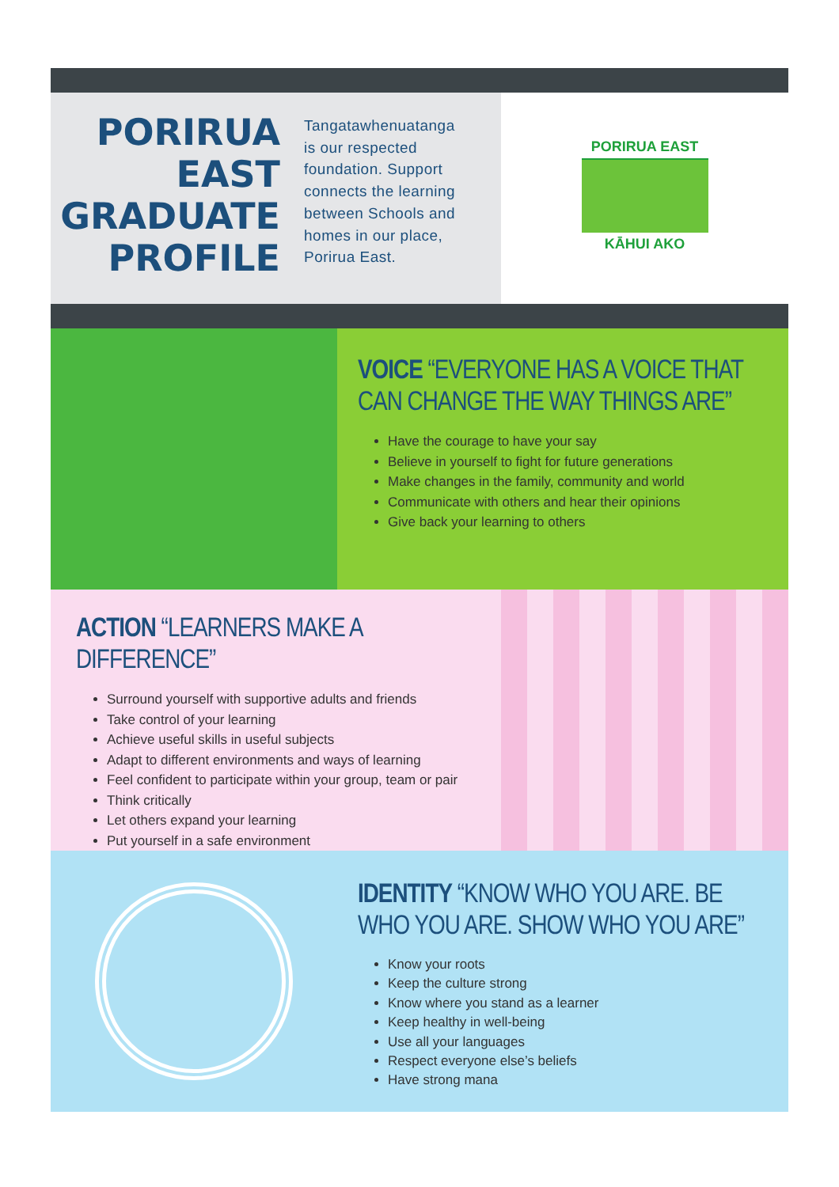PORIRUA
EAST
GRADUATE
PROFILE
Tangatawhenuatanga
is our respected
foundation. Support
connects the learning
between Schools and
homes in our place,
Porirua East.
PORIRUA EAST
KĀHUI AKO
VOICE “EVERYONE HAS A VOICE THAT
CAN CHANGE THE WAY THINGS ARE”
Have the courage to have your say
Believe in yourself to fight for future generations
Make changes in the family, community and world
Communicate with others and hear their opinions
Give back your learning to others
ACTION “LEARNERS MAKE A DIFFERENCE”
Surround yourself with supportive adults and friends
Take control of your learning
Achieve useful skills in useful subjects
Adapt to different environments and ways of learning
Feel confident to participate within your group, team or pair
Think critically
Let others expand your learning
Put yourself in a safe environment
IDENTITY “KNOW WHO YOU ARE. BE
WHO YOU ARE. SHOW WHO YOU ARE”
Know your roots
Keep the culture strong
Know where you stand as a learner
Keep healthy in well-being
Use all your languages
Respect everyone else’s beliefs
Have strong mana